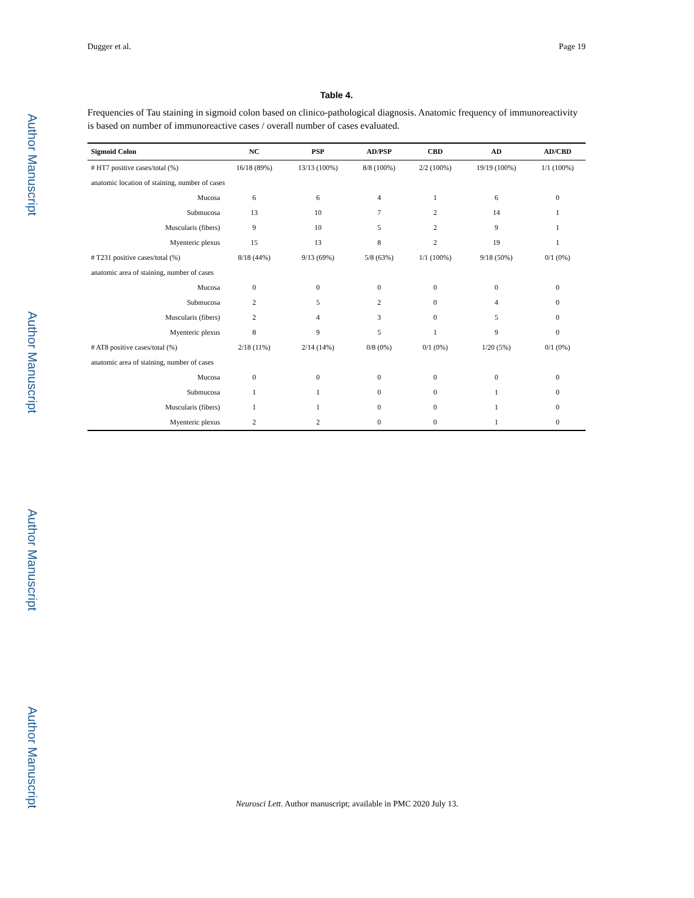Author Manuscript
Author Manuscript
Author Manuscript
Author Manuscript
Dugger et al. Page 19
Table 4.
Frequencies of Tau staining in sigmoid colon based on clinico-pathological diagnosis. Anatomic frequency of immunoreactivity is based on number of immunoreactive cases / overall number of cases evaluated.
| Sigmoid Colon | NC | PSP | AD/PSP | CBD | AD | AD/CBD |
| --- | --- | --- | --- | --- | --- | --- |
| # HT7 positive cases/total (%) | 16/18 (89%) | 13/13 (100%) | 8/8 (100%) | 2/2 (100%) | 19/19 (100%) | 1/1 (100%) |
| anatomic location of staining, number of cases | | | | | | |
| Mucosa | 6 | 6 | 4 | 1 | 6 | 0 |
| Submucosa | 13 | 10 | 7 | 2 | 14 | 1 |
| Muscularis (fibers) | 9 | 10 | 5 | 2 | 9 | 1 |
| Myenteric plexus | 15 | 13 | 8 | 2 | 19 | 1 |
| # T231 positive cases/total (%) | 8/18 (44%) | 9/13 (69%) | 5/8 (63%) | 1/1 (100%) | 9/18 (50%) | 0/1 (0%) |
| anatomic area of staining, number of cases | | | | | | |
| Mucosa | 0 | 0 | 0 | 0 | 0 | 0 |
| Submucosa | 2 | 5 | 2 | 0 | 4 | 0 |
| Muscularis (fibers) | 2 | 4 | 3 | 0 | 5 | 0 |
| Myenteric plexus | 8 | 9 | 5 | 1 | 9 | 0 |
| # AT8 positive cases/total (%) | 2/18 (11%) | 2/14 (14%) | 0/8 (0%) | 0/1 (0%) | 1/20 (5%) | 0/1 (0%) |
| anatomic area of staining, number of cases | | | | | | |
| Mucosa | 0 | 0 | 0 | 0 | 0 | 0 |
| Submucosa | 1 | 1 | 0 | 0 | 1 | 0 |
| Muscularis (fibers) | 1 | 1 | 0 | 0 | 1 | 0 |
| Myenteric plexus | 2 | 2 | 0 | 0 | 1 | 0 |
Neurosci Lett. Author manuscript; available in PMC 2020 July 13.